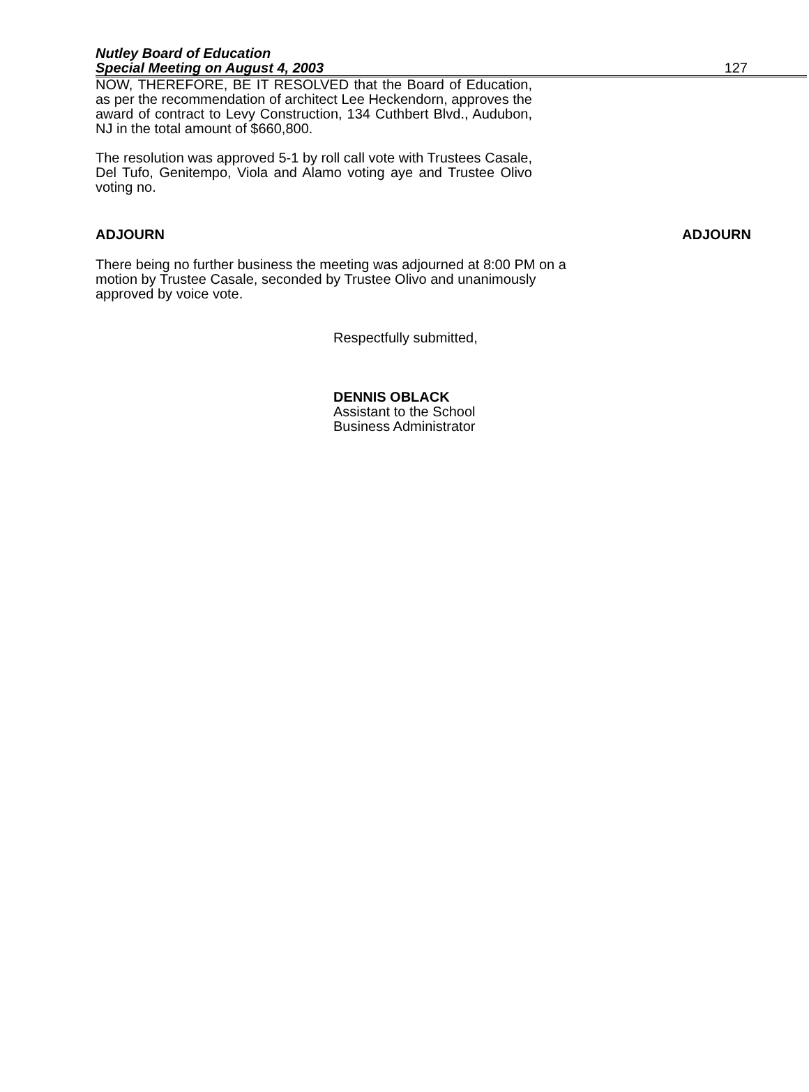Nutley Board of Education
Special Meeting on August 4, 2003
127
NOW, THEREFORE, BE IT RESOLVED that the Board of Education, as per the recommendation of architect Lee Heckendorn, approves the award of contract to Levy Construction, 134 Cuthbert Blvd., Audubon, NJ in the total amount of $660,800.
The resolution was approved 5-1 by roll call vote with Trustees Casale, Del Tufo, Genitempo, Viola and Alamo voting aye and Trustee Olivo voting no.
ADJOURN ADJOURN
There being no further business the meeting was adjourned at 8:00 PM on a motion by Trustee Casale, seconded by Trustee Olivo and unanimously approved by voice vote.
Respectfully submitted,
DENNIS OBLACK
Assistant to the School
Business Administrator